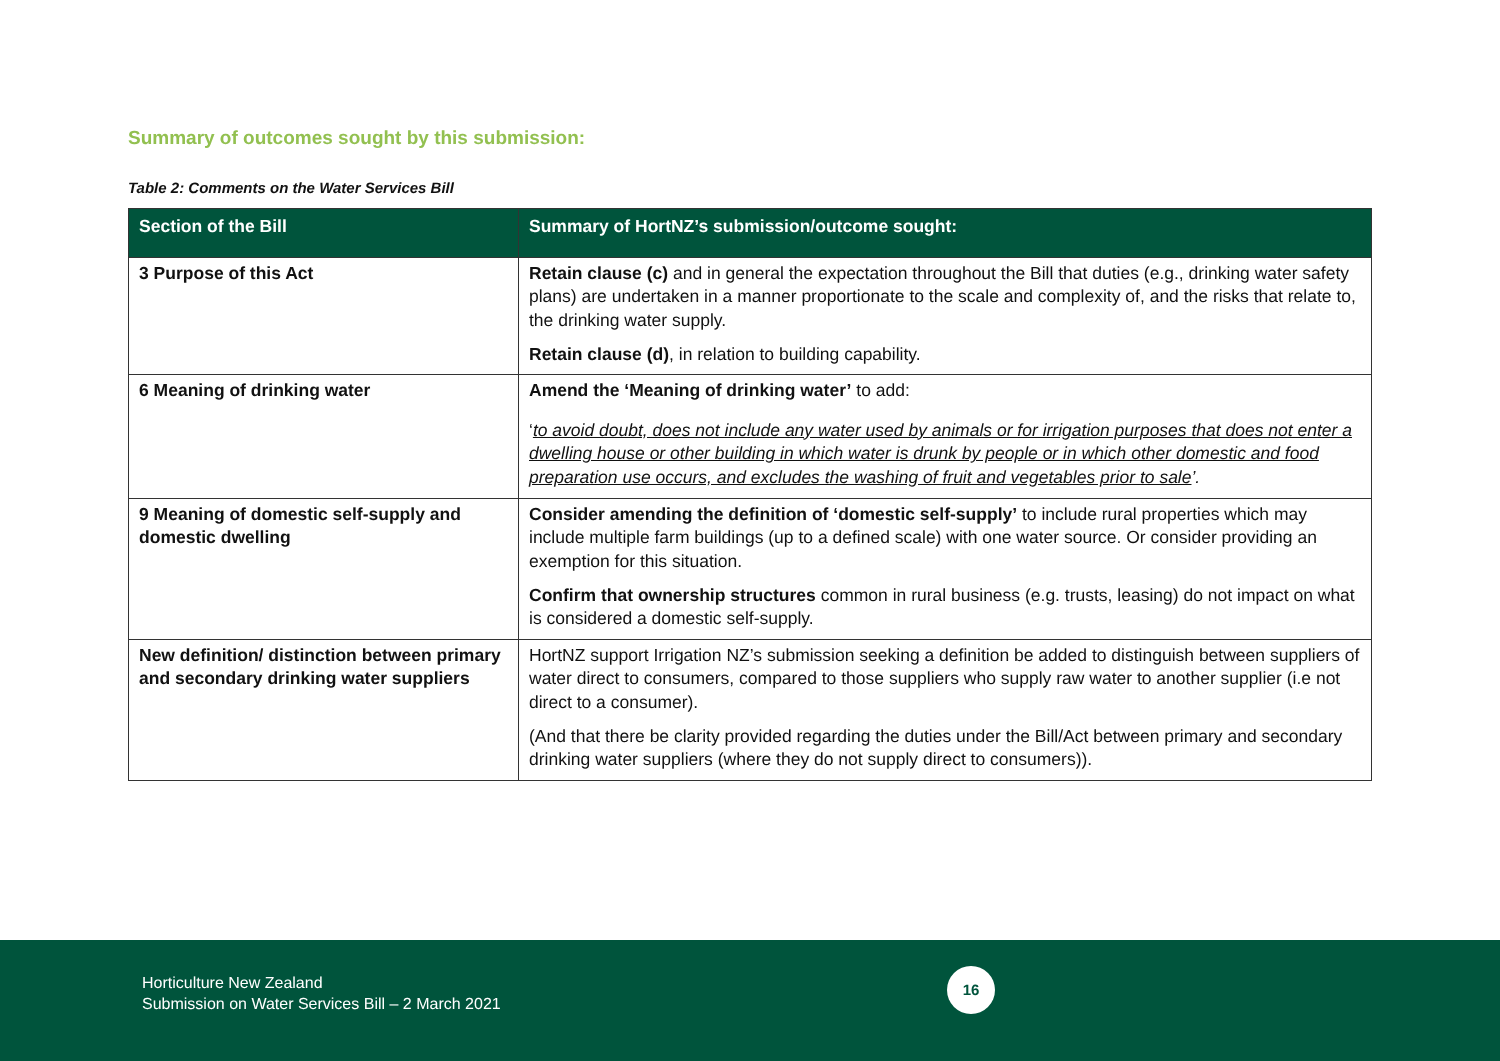Summary of outcomes sought by this submission:
Table 2: Comments on the Water Services Bill
| Section of the Bill | Summary of HortNZ’s submission/outcome sought: |
| --- | --- |
| 3 Purpose of this Act | Retain clause (c) and in general the expectation throughout the Bill that duties (e.g., drinking water safety plans) are undertaken in a manner proportionate to the scale and complexity of, and the risks that relate to, the drinking water supply. Retain clause (d) , in relation to building capability. |
| 6 Meaning of drinking water | Amend the ‘Meaning of drinking water’ to add: ‘ to avoid doubt, does not include any water used by animals or for irrigation purposes that does not enter a dwelling house or other building in which water is drunk by people or in which other domestic and food preparation use occurs, and excludes the washing of fruit and vegetables prior to sale ’. |
| 9 Meaning of domestic self-supply and domestic dwelling | Consider amending the definition of ‘domestic self-supply’ to include rural properties which may include multiple farm buildings (up to a defined scale) with one water source. Or consider providing an exemption for this situation. Confirm that ownership structures common in rural business (e.g. trusts, leasing) do not impact on what is considered a domestic self-supply. |
| New definition/ distinction between primary and secondary drinking water suppliers | HortNZ support Irrigation NZ’s submission seeking a definition be added to distinguish between suppliers of water direct to consumers, compared to those suppliers who supply raw water to another supplier (i.e not direct to a consumer). (And that there be clarity provided regarding the duties under the Bill/Act between primary and secondary drinking water suppliers (where they do not supply direct to consumers)). |
Horticulture New Zealand
Submission on Water Services Bill – 2 March 2021
16